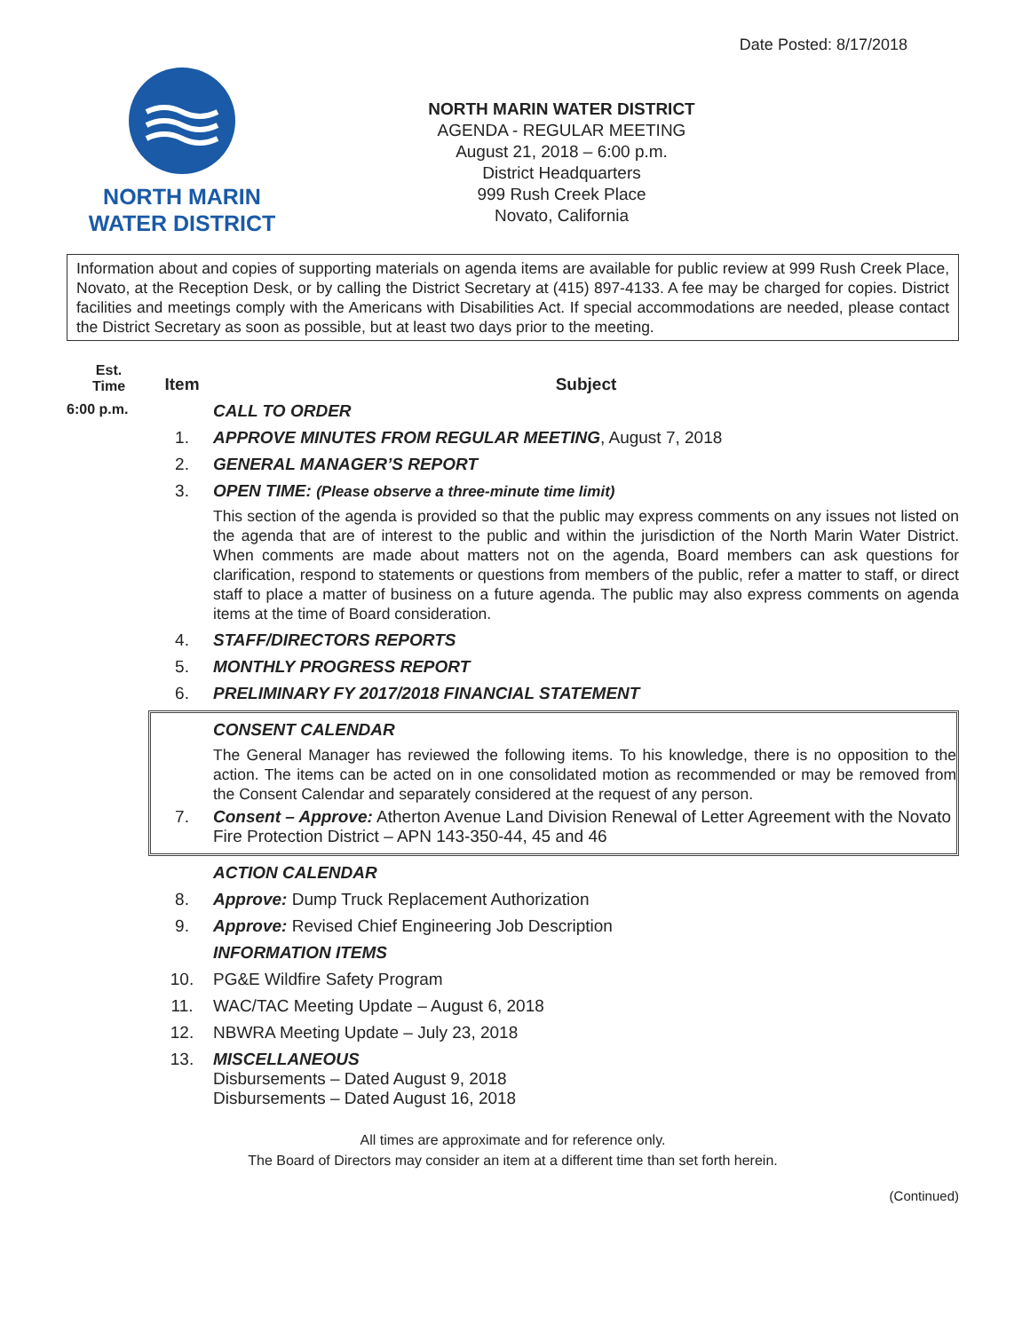Date Posted: 8/17/2018
NORTH MARIN
WATER DISTRICT
NORTH MARIN WATER DISTRICT
AGENDA - REGULAR MEETING
August 21, 2018 – 6:00 p.m.
District Headquarters
999 Rush Creek Place
Novato, California
Information about and copies of supporting materials on agenda items are available for public review at 999 Rush Creek Place, Novato, at the Reception Desk, or by calling the District Secretary at (415) 897-4133. A fee may be charged for copies. District facilities and meetings comply with the Americans with Disabilities Act. If special accommodations are needed, please contact the District Secretary as soon as possible, but at least two days prior to the meeting.
Est.
Time
Item Subject
6:00 p.m.
CALL TO ORDER
1. APPROVE MINUTES FROM REGULAR MEETING, August 7, 2018
2. GENERAL MANAGER’S REPORT
3. OPEN TIME: (Please observe a three-minute time limit)
This section of the agenda is provided so that the public may express comments on any issues not listed on the agenda that are of interest to the public and within the jurisdiction of the North Marin Water District. When comments are made about matters not on the agenda, Board members can ask questions for clarification, respond to statements or questions from members of the public, refer a matter to staff, or direct staff to place a matter of business on a future agenda. The public may also express comments on agenda items at the time of Board consideration.
4. STAFF/DIRECTORS REPORTS
5. MONTHLY PROGRESS REPORT
6. PRELIMINARY FY 2017/2018 FINANCIAL STATEMENT
CONSENT CALENDAR
The General Manager has reviewed the following items. To his knowledge, there is no opposition to the action. The items can be acted on in one consolidated motion as recommended or may be removed from the Consent Calendar and separately considered at the request of any person.
7. Consent – Approve: Atherton Avenue Land Division Renewal of Letter Agreement with the Novato Fire Protection District – APN 143-350-44, 45 and 46
ACTION CALENDAR
8. Approve: Dump Truck Replacement Authorization
9. Approve: Revised Chief Engineering Job Description
INFORMATION ITEMS
10. PG&E Wildfire Safety Program
11. WAC/TAC Meeting Update – August 6, 2018
12. NBWRA Meeting Update – July 23, 2018
13. MISCELLANEOUS
Disbursements – Dated August 9, 2018
Disbursements – Dated August 16, 2018
All times are approximate and for reference only.
The Board of Directors may consider an item at a different time than set forth herein.
(Continued)